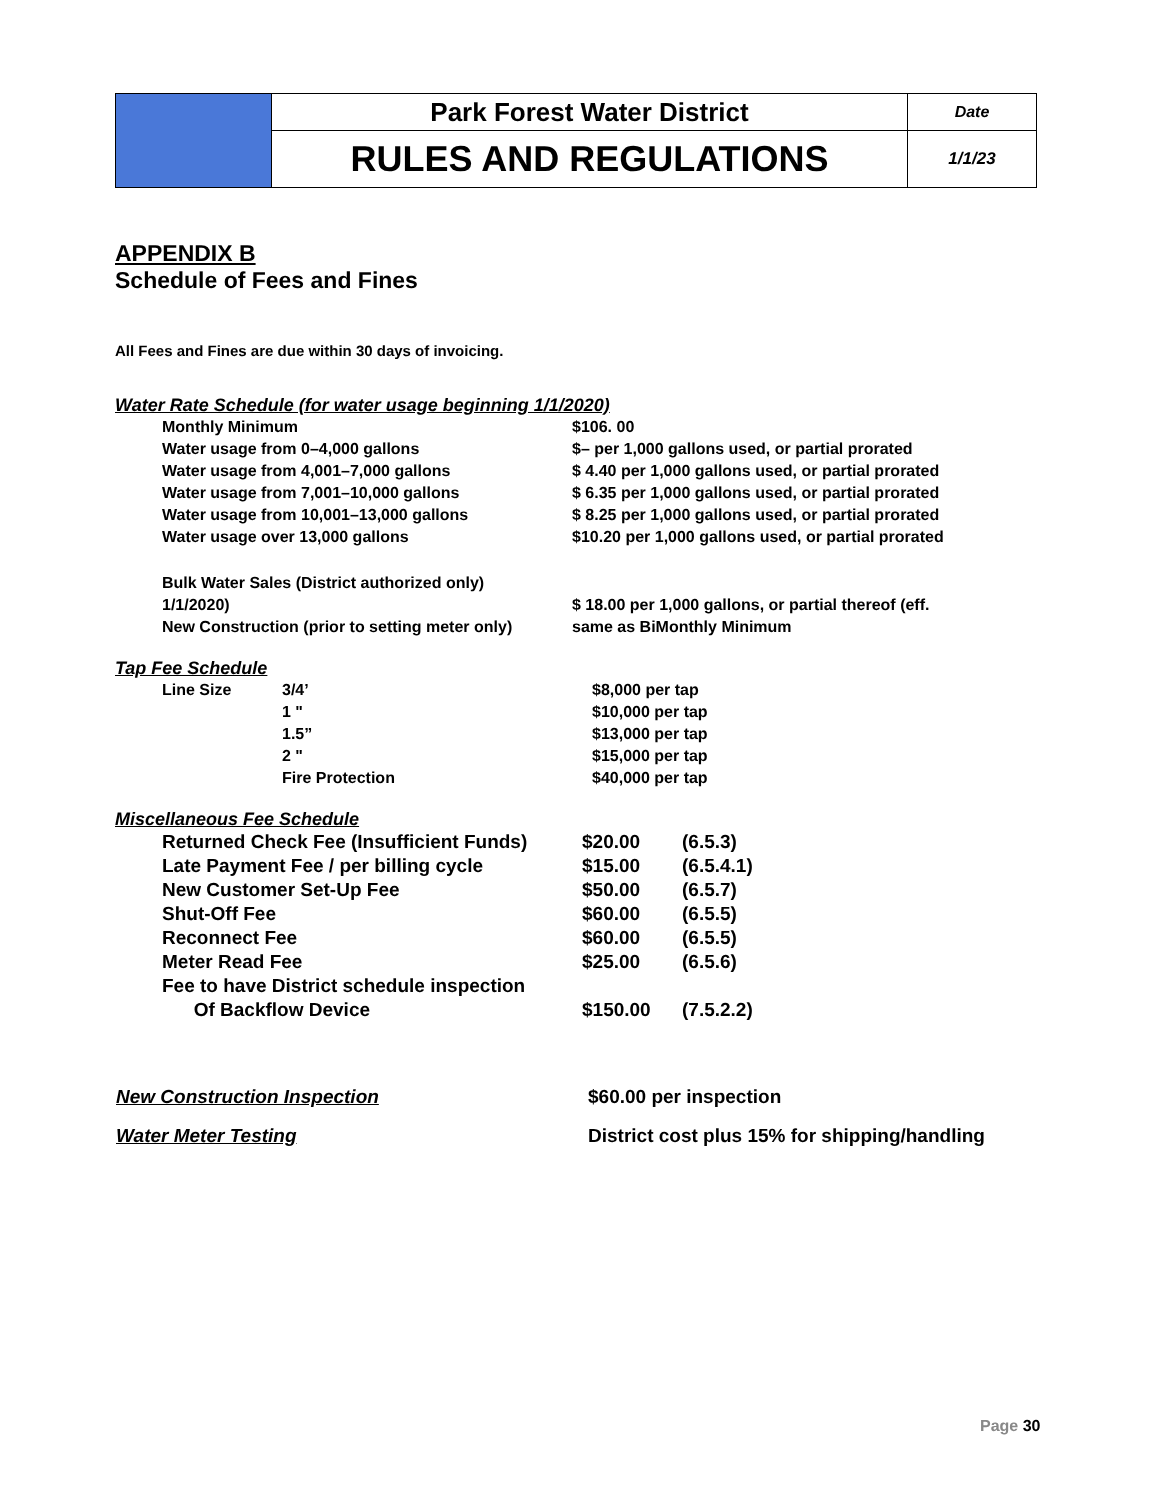| | Park Forest Water District | Date |
| | RULES AND REGULATIONS | 1/1/23 |
APPENDIX B
Schedule of Fees and Fines
All Fees and Fines are due within 30 days of invoicing.
Water Rate Schedule (for water usage beginning 1/1/2020)
| Monthly Minimum | $106. 00 |
| Water usage from 0–4,000 gallons | $– per 1,000 gallons used, or partial prorated |
| Water usage from 4,001–7,000 gallons | $ 4.40 per 1,000 gallons used, or partial prorated |
| Water usage from 7,001–10,000 gallons | $ 6.35 per 1,000 gallons used, or partial prorated |
| Water usage from 10,001–13,000 gallons | $ 8.25 per 1,000 gallons used, or partial prorated |
| Water usage over 13,000 gallons | $10.20 per 1,000 gallons used, or partial prorated |
| Bulk Water Sales (District authorized only) 1/1/2020) | $ 18.00 per 1,000 gallons, or partial thereof (eff. |
| New Construction (prior to setting meter only) | same as BiMonthly Minimum |
Tap Fee Schedule
| Line Size | 3/4’ | $8,000 per tap |
| | 1 " | $10,000 per tap |
| | 1.5” | $13,000 per tap |
| | 2 " | $15,000 per tap |
| | Fire Protection | $40,000 per tap |
Miscellaneous Fee Schedule
| Returned Check Fee (Insufficient Funds) | $20.00 | (6.5.3) |
| Late Payment Fee / per billing cycle | $15.00 | (6.5.4.1) |
| New Customer Set-Up Fee | $50.00 | (6.5.7) |
| Shut-Off Fee | $60.00 | (6.5.5) |
| Reconnect Fee | $60.00 | (6.5.5) |
| Meter Read Fee | $25.00 | (6.5.6) |
| Fee to have District schedule inspection Of Backflow Device | $150.00 | (7.5.2.2) |
| New Construction Inspection | $60.00 per inspection |
| Water Meter Testing | District cost plus 15% for shipping/handling |
Page 30